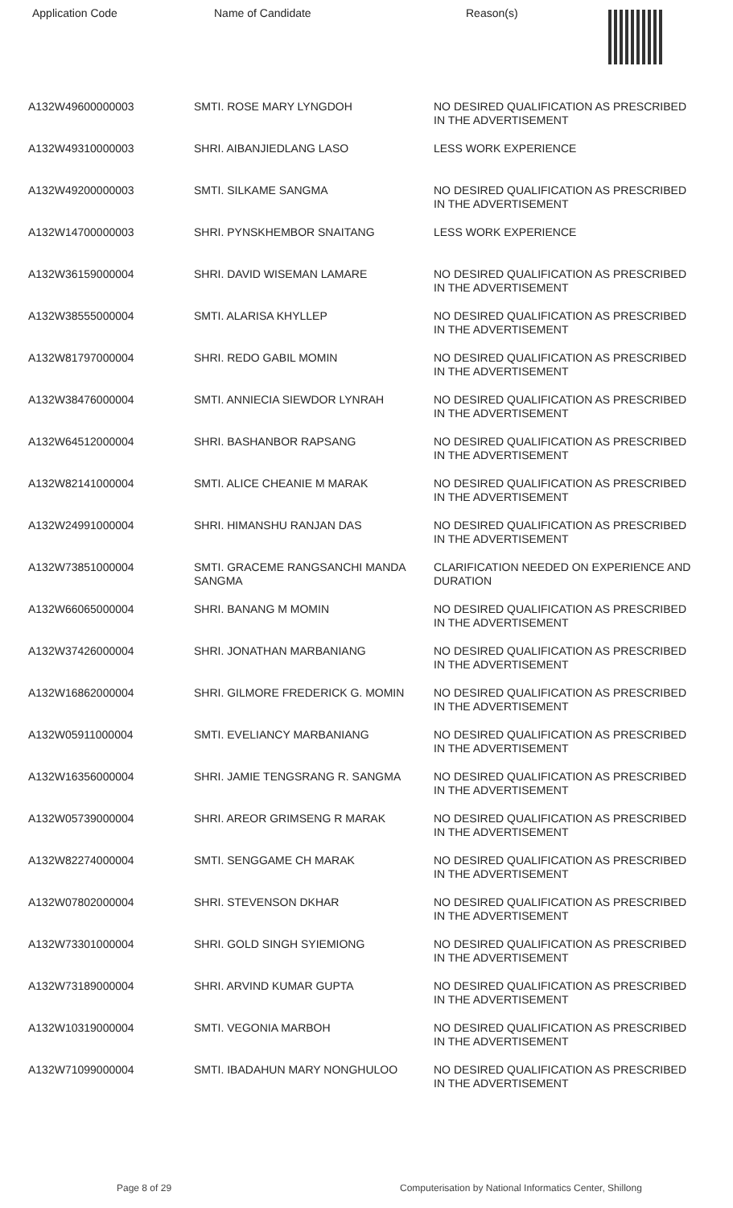| Application Code | Name of Candidate | Reason(s) |
| --- | --- | --- |
| A132W49600000003 | SMTI. ROSE MARY LYNGDOH | NO DESIRED QUALIFICATION AS PRESCRIBED IN THE ADVERTISEMENT |
| A132W49310000003 | SHRI. AIBANJIEDLANG LASO | LESS WORK EXPERIENCE |
| A132W49200000003 | SMTI. SILKAME SANGMA | NO DESIRED QUALIFICATION AS PRESCRIBED IN THE ADVERTISEMENT |
| A132W14700000003 | SHRI. PYNSKHEMBOR SNAITANG | LESS WORK EXPERIENCE |
| A132W36159000004 | SHRI. DAVID WISEMAN LAMARE | NO DESIRED QUALIFICATION AS PRESCRIBED IN THE ADVERTISEMENT |
| A132W38555000004 | SMTI. ALARISA KHYLLEP | NO DESIRED QUALIFICATION AS PRESCRIBED IN THE ADVERTISEMENT |
| A132W81797000004 | SHRI. REDO GABIL MOMIN | NO DESIRED QUALIFICATION AS PRESCRIBED IN THE ADVERTISEMENT |
| A132W38476000004 | SMTI. ANNIECIA SIEWDOR LYNRAH | NO DESIRED QUALIFICATION AS PRESCRIBED IN THE ADVERTISEMENT |
| A132W64512000004 | SHRI. BASHANBOR RAPSANG | NO DESIRED QUALIFICATION AS PRESCRIBED IN THE ADVERTISEMENT |
| A132W82141000004 | SMTI. ALICE CHEANIE M MARAK | NO DESIRED QUALIFICATION AS PRESCRIBED IN THE ADVERTISEMENT |
| A132W24991000004 | SHRI. HIMANSHU RANJAN DAS | NO DESIRED QUALIFICATION AS PRESCRIBED IN THE ADVERTISEMENT |
| A132W73851000004 | SMTI. GRACEME RANGSANCHI MANDA SANGMA | CLARIFICATION NEEDED ON EXPERIENCE AND DURATION |
| A132W66065000004 | SHRI. BANANG M MOMIN | NO DESIRED QUALIFICATION AS PRESCRIBED IN THE ADVERTISEMENT |
| A132W37426000004 | SHRI. JONATHAN MARBANIANG | NO DESIRED QUALIFICATION AS PRESCRIBED IN THE ADVERTISEMENT |
| A132W16862000004 | SHRI. GILMORE FREDERICK G. MOMIN | NO DESIRED QUALIFICATION AS PRESCRIBED IN THE ADVERTISEMENT |
| A132W05911000004 | SMTI. EVELIANCY MARBANIANG | NO DESIRED QUALIFICATION AS PRESCRIBED IN THE ADVERTISEMENT |
| A132W16356000004 | SHRI. JAMIE TENGSRANG R. SANGMA | NO DESIRED QUALIFICATION AS PRESCRIBED IN THE ADVERTISEMENT |
| A132W05739000004 | SHRI. AREOR GRIMSENG R MARAK | NO DESIRED QUALIFICATION AS PRESCRIBED IN THE ADVERTISEMENT |
| A132W82274000004 | SMTI. SENGGAME CH MARAK | NO DESIRED QUALIFICATION AS PRESCRIBED IN THE ADVERTISEMENT |
| A132W07802000004 | SHRI. STEVENSON DKHAR | NO DESIRED QUALIFICATION AS PRESCRIBED IN THE ADVERTISEMENT |
| A132W73301000004 | SHRI. GOLD SINGH SYIEMIONG | NO DESIRED QUALIFICATION AS PRESCRIBED IN THE ADVERTISEMENT |
| A132W73189000004 | SHRI. ARVIND KUMAR GUPTA | NO DESIRED QUALIFICATION AS PRESCRIBED IN THE ADVERTISEMENT |
| A132W10319000004 | SMTI. VEGONIA MARBOH | NO DESIRED QUALIFICATION AS PRESCRIBED IN THE ADVERTISEMENT |
| A132W71099000004 | SMTI. IBADAHUN MARY NONGHULOO | NO DESIRED QUALIFICATION AS PRESCRIBED IN THE ADVERTISEMENT |
Page 8 of 29 Computerisation by National Informatics Center, Shillong